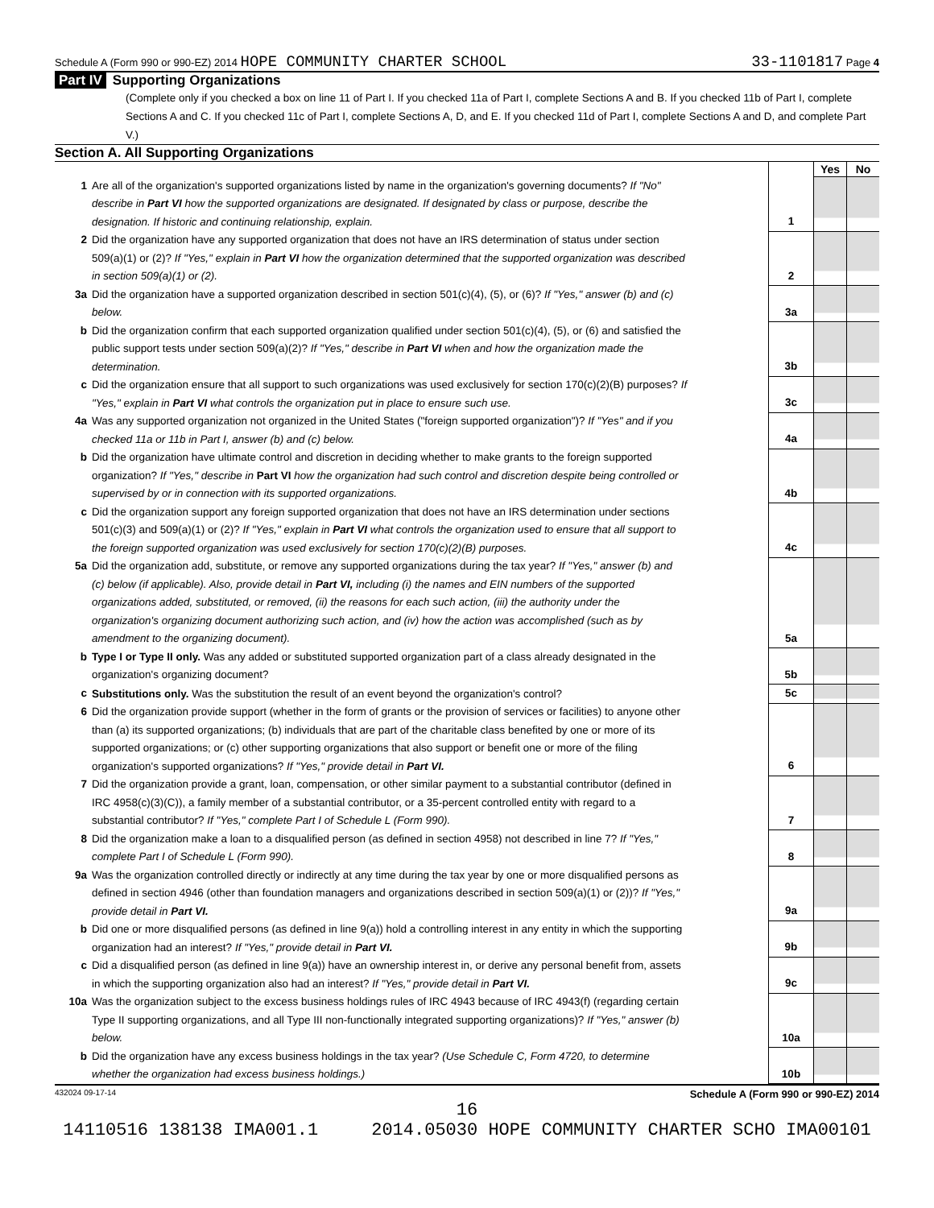Schedule A (Form 990 or 990-EZ) 2014 HOPE COMMUNITY CHARTER SCHOOL 33-1101817 Page 4
Part IV Supporting Organizations
(Complete only if you checked a box on line 11 of Part I. If you checked 11a of Part I, complete Sections A and B. If you checked 11b of Part I, complete Sections A and C. If you checked 11c of Part I, complete Sections A, D, and E. If you checked 11d of Part I, complete Sections A and D, and complete Part V.)
Section A. All Supporting Organizations
| | | | Yes | No |
| 1 | Are all of the organization's supported organizations listed by name in the organization's governing documents? If "No" describe in Part VI how the supported organizations are designated. If designated by class or purpose, describe the designation. If historic and continuing relationship, explain. | 1 | | |
| 2 | Did the organization have any supported organization that does not have an IRS determination of status under section 509(a)(1) or (2)? If "Yes," explain in Part VI how the organization determined that the supported organization was described in section 509(a)(1) or (2). | 2 | | |
| 3a | Did the organization have a supported organization described in section 501(c)(4), (5), or (6)? If "Yes," answer (b) and (c) below. | 3a | | |
| b | Did the organization confirm that each supported organization qualified under section 501(c)(4), (5), or (6) and satisfied the public support tests under section 509(a)(2)? If "Yes," describe in Part VI when and how the organization made the determination. | 3b | | |
| c | Did the organization ensure that all support to such organizations was used exclusively for section 170(c)(2)(B) purposes? If "Yes," explain in Part VI what controls the organization put in place to ensure such use. | 3c | | |
| 4a | Was any supported organization not organized in the United States ("foreign supported organization")? If "Yes" and if you checked 11a or 11b in Part I, answer (b) and (c) below. | 4a | | |
| b | Did the organization have ultimate control and discretion in deciding whether to make grants to the foreign supported organization? If "Yes," describe in Part VI how the organization had such control and discretion despite being controlled or supervised by or in connection with its supported organizations. | 4b | | |
| c | Did the organization support any foreign supported organization that does not have an IRS determination under sections 501(c)(3) and 509(a)(1) or (2)? If "Yes," explain in Part VI what controls the organization used to ensure that all support to the foreign supported organization was used exclusively for section 170(c)(2)(B) purposes. | 4c | | |
| 5a | Did the organization add, substitute, or remove any supported organizations during the tax year? If "Yes," answer (b) and (c) below (if applicable). Also, provide detail in Part VI, including (i) the names and EIN numbers of the supported organizations added, substituted, or removed, (ii) the reasons for each such action, (iii) the authority under the organization's organizing document authorizing such action, and (iv) how the action was accomplished (such as by amendment to the organizing document). | 5a | | |
| b | Type I or Type II only. Was any added or substituted supported organization part of a class already designated in the organization's organizing document? | 5b | | |
| c | Substitutions only. Was the substitution the result of an event beyond the organization's control? | 5c | | |
| 6 | Did the organization provide support (whether in the form of grants or the provision of services or facilities) to anyone other than (a) its supported organizations; (b) individuals that are part of the charitable class benefited by one or more of its supported organizations; or (c) other supporting organizations that also support or benefit one or more of the filing organization's supported organizations? If "Yes," provide detail in Part VI. | 6 | | |
| 7 | Did the organization provide a grant, loan, compensation, or other similar payment to a substantial contributor (defined in IRC 4958(c)(3)(C)), a family member of a substantial contributor, or a 35-percent controlled entity with regard to a substantial contributor? If "Yes," complete Part I of Schedule L (Form 990). | 7 | | |
| 8 | Did the organization make a loan to a disqualified person (as defined in section 4958) not described in line 7? If "Yes," complete Part I of Schedule L (Form 990). | 8 | | |
| 9a | Was the organization controlled directly or indirectly at any time during the tax year by one or more disqualified persons as defined in section 4946 (other than foundation managers and organizations described in section 509(a)(1) or (2))? If "Yes," provide detail in Part VI. | 9a | | |
| b | Did one or more disqualified persons (as defined in line 9(a)) hold a controlling interest in any entity in which the supporting organization had an interest? If "Yes," provide detail in Part VI. | 9b | | |
| c | Did a disqualified person (as defined in line 9(a)) have an ownership interest in, or derive any personal benefit from, assets in which the supporting organization also had an interest? If "Yes," provide detail in Part VI. | 9c | | |
| 10a | Was the organization subject to the excess business holdings rules of IRC 4943 because of IRC 4943(f) (regarding certain Type II supporting organizations, and all Type III non-functionally integrated supporting organizations)? If "Yes," answer (b) below. | 10a | | |
| b | Did the organization have any excess business holdings in the tax year? (Use Schedule C, Form 4720, to determine whether the organization had excess business holdings.) | 10b | | |
432024 09-17-14 Schedule A (Form 990 or 990-EZ) 2014
16
14110516 138138 IMA001.1 2014.05030 HOPE COMMUNITY CHARTER SCHO IMA00101